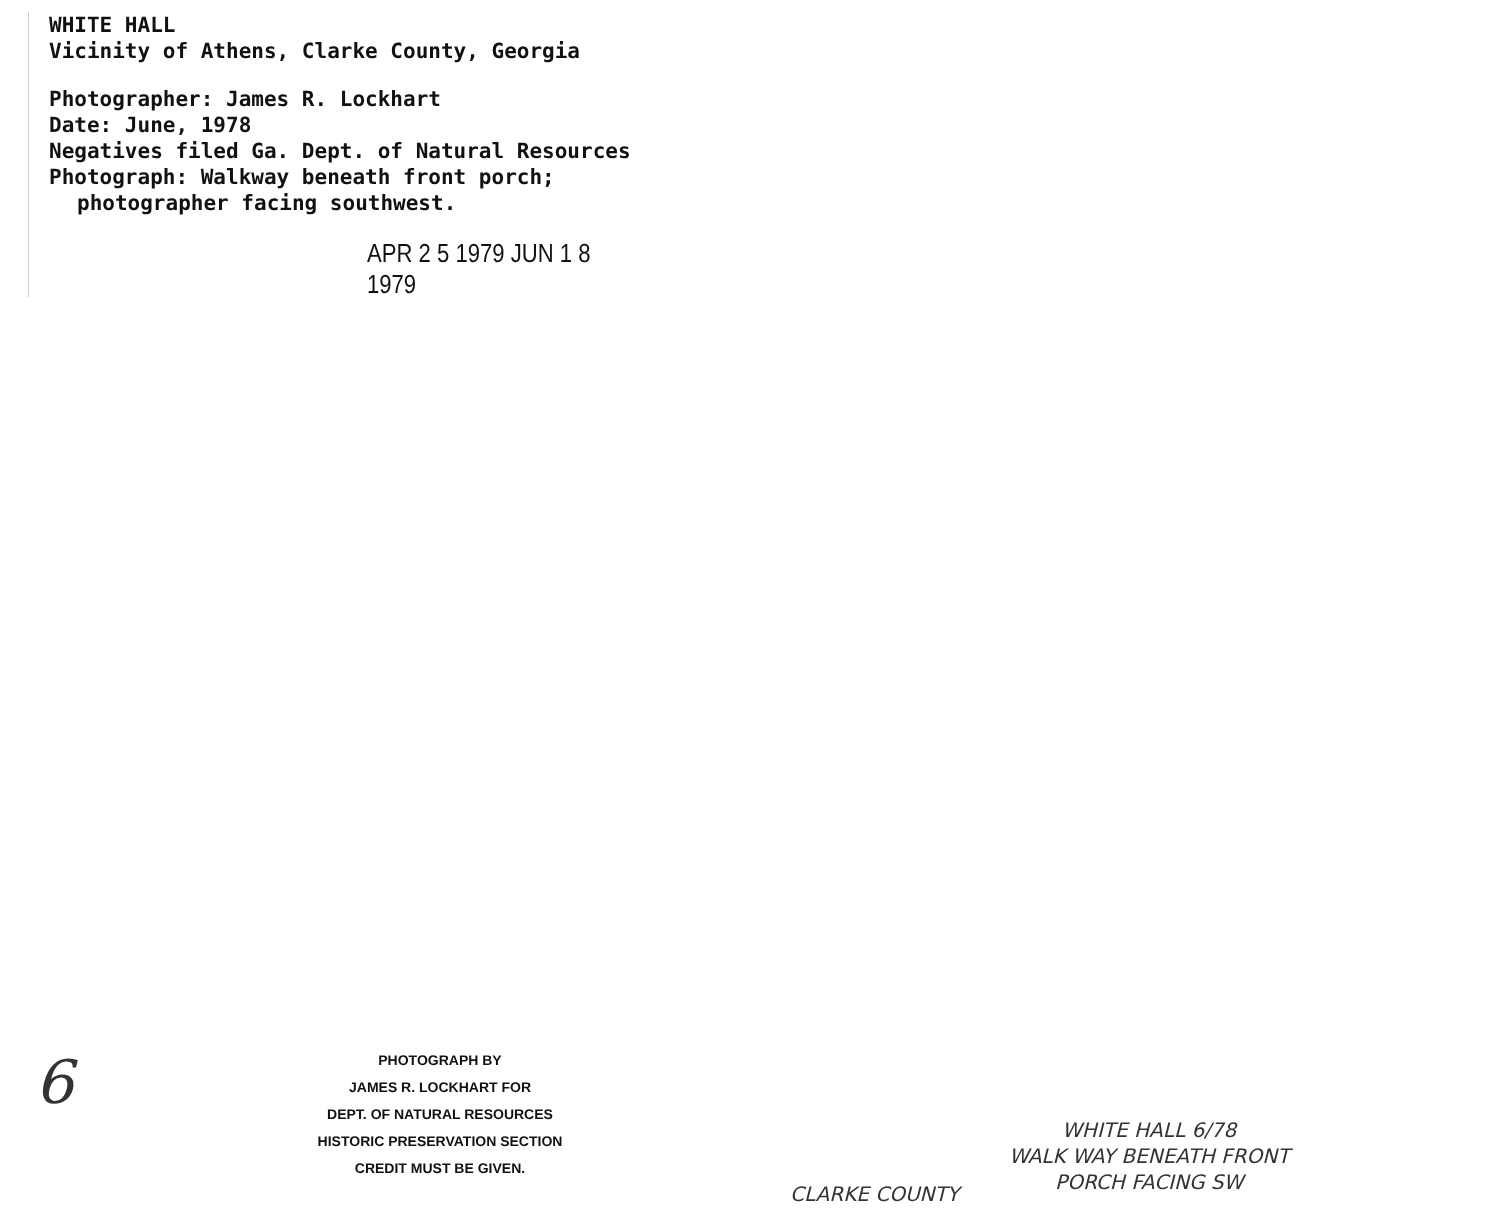WHITE HALL
Vicinity of Athens, Clarke County, Georgia
Photographer: James R. Lockhart
Date: June, 1978
Negatives filed Ga. Dept. of Natural Resources
Photograph: Walkway beneath front porch;
photographer facing southwest.
APR 2 5 1979 JUN 1 8 1979
6
PHOTOGRAPH BY
JAMES R. LOCKHART FOR
DEPT. OF NATURAL RESOURCES
HISTORIC PRESERVATION SECTION
CREDIT MUST BE GIVEN.
CLARKE COUNTY
WHITE HALL 6/78
WALK WAY BENEATH FRONT
PORCH FACING SW